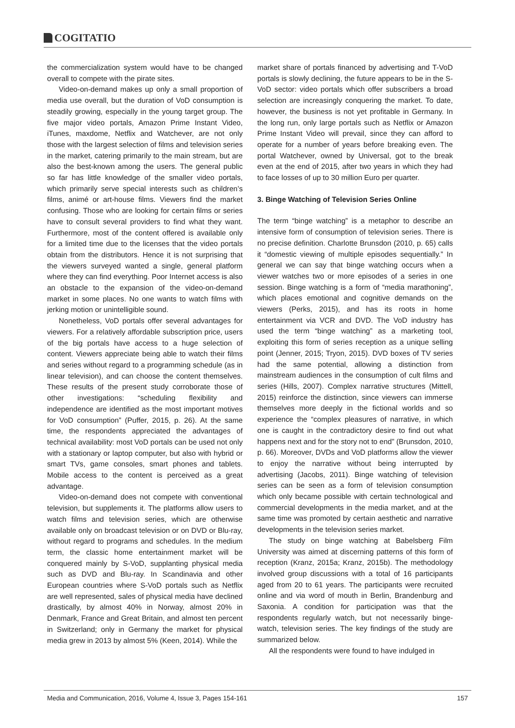COGITATIO
the commercialization system would have to be changed overall to compete with the pirate sites.
Video-on-demand makes up only a small proportion of media use overall, but the duration of VoD consumption is steadily growing, especially in the young target group. The five major video portals, Amazon Prime Instant Video, iTunes, maxdome, Netflix and Watchever, are not only those with the largest selection of films and television series in the market, catering primarily to the main stream, but are also the best-known among the users. The general public so far has little knowledge of the smaller video portals, which primarily serve special interests such as children’s films, animé or art-house films. Viewers find the market confusing. Those who are looking for certain films or series have to consult several providers to find what they want. Furthermore, most of the content offered is available only for a limited time due to the licenses that the video portals obtain from the distributors. Hence it is not surprising that the viewers surveyed wanted a single, general platform where they can find everything. Poor Internet access is also an obstacle to the expansion of the video-on-demand market in some places. No one wants to watch films with jerking motion or unintelligible sound.
Nonetheless, VoD portals offer several advantages for viewers. For a relatively affordable subscription price, users of the big portals have access to a huge selection of content. Viewers appreciate being able to watch their films and series without regard to a programming schedule (as in linear television), and can choose the content themselves. These results of the present study corroborate those of other investigations: “scheduling flexibility and independence are identified as the most important motives for VoD consumption” (Puffer, 2015, p. 26). At the same time, the respondents appreciated the advantages of technical availability: most VoD portals can be used not only with a stationary or laptop computer, but also with hybrid or smart TVs, game consoles, smart phones and tablets. Mobile access to the content is perceived as a great advantage.
Video-on-demand does not compete with conventional television, but supplements it. The platforms allow users to watch films and television series, which are otherwise available only on broadcast television or on DVD or Blu-ray, without regard to programs and schedules. In the medium term, the classic home entertainment market will be conquered mainly by S-VoD, supplanting physical media such as DVD and Blu-ray. In Scandinavia and other European countries where S-VoD portals such as Netflix are well represented, sales of physical media have declined drastically, by almost 40% in Norway, almost 20% in Denmark, France and Great Britain, and almost ten percent in Switzerland; only in Germany the market for physical media grew in 2013 by almost 5% (Keen, 2014). While the
market share of portals financed by advertising and T-VoD portals is slowly declining, the future appears to be in the S-VoD sector: video portals which offer subscribers a broad selection are increasingly conquering the market. To date, however, the business is not yet profitable in Germany. In the long run, only large portals such as Netflix or Amazon Prime Instant Video will prevail, since they can afford to operate for a number of years before breaking even. The portal Watchever, owned by Universal, got to the break even at the end of 2015, after two years in which they had to face losses of up to 30 million Euro per quarter.
3. Binge Watching of Television Series Online
The term “binge watching” is a metaphor to describe an intensive form of consumption of television series. There is no precise definition. Charlotte Brunsdon (2010, p. 65) calls it “domestic viewing of multiple episodes sequentially.” In general we can say that binge watching occurs when a viewer watches two or more episodes of a series in one session. Binge watching is a form of “media marathoning”, which places emotional and cognitive demands on the viewers (Perks, 2015), and has its roots in home entertainment via VCR and DVD. The VoD industry has used the term “binge watching” as a marketing tool, exploiting this form of series reception as a unique selling point (Jenner, 2015; Tryon, 2015). DVD boxes of TV series had the same potential, allowing a distinction from mainstream audiences in the consumption of cult films and series (Hills, 2007). Complex narrative structures (Mittell, 2015) reinforce the distinction, since viewers can immerse themselves more deeply in the fictional worlds and so experience the “complex pleasures of narrative, in which one is caught in the contradictory desire to find out what happens next and for the story not to end” (Brunsdon, 2010, p. 66). Moreover, DVDs and VoD platforms allow the viewer to enjoy the narrative without being interrupted by advertising (Jacobs, 2011). Binge watching of television series can be seen as a form of television consumption which only became possible with certain technological and commercial developments in the media market, and at the same time was promoted by certain aesthetic and narrative developments in the television series market.
The study on binge watching at Babelsberg Film University was aimed at discerning patterns of this form of reception (Kranz, 2015a; Kranz, 2015b). The methodology involved group discussions with a total of 16 participants aged from 20 to 61 years. The participants were recruited online and via word of mouth in Berlin, Brandenburg and Saxonia. A condition for participation was that the respondents regularly watch, but not necessarily binge-watch, television series. The key findings of the study are summarized below.
All the respondents were found to have indulged in
Media and Communication, 2016, Volume 4, Issue 3, Pages 154-161 157